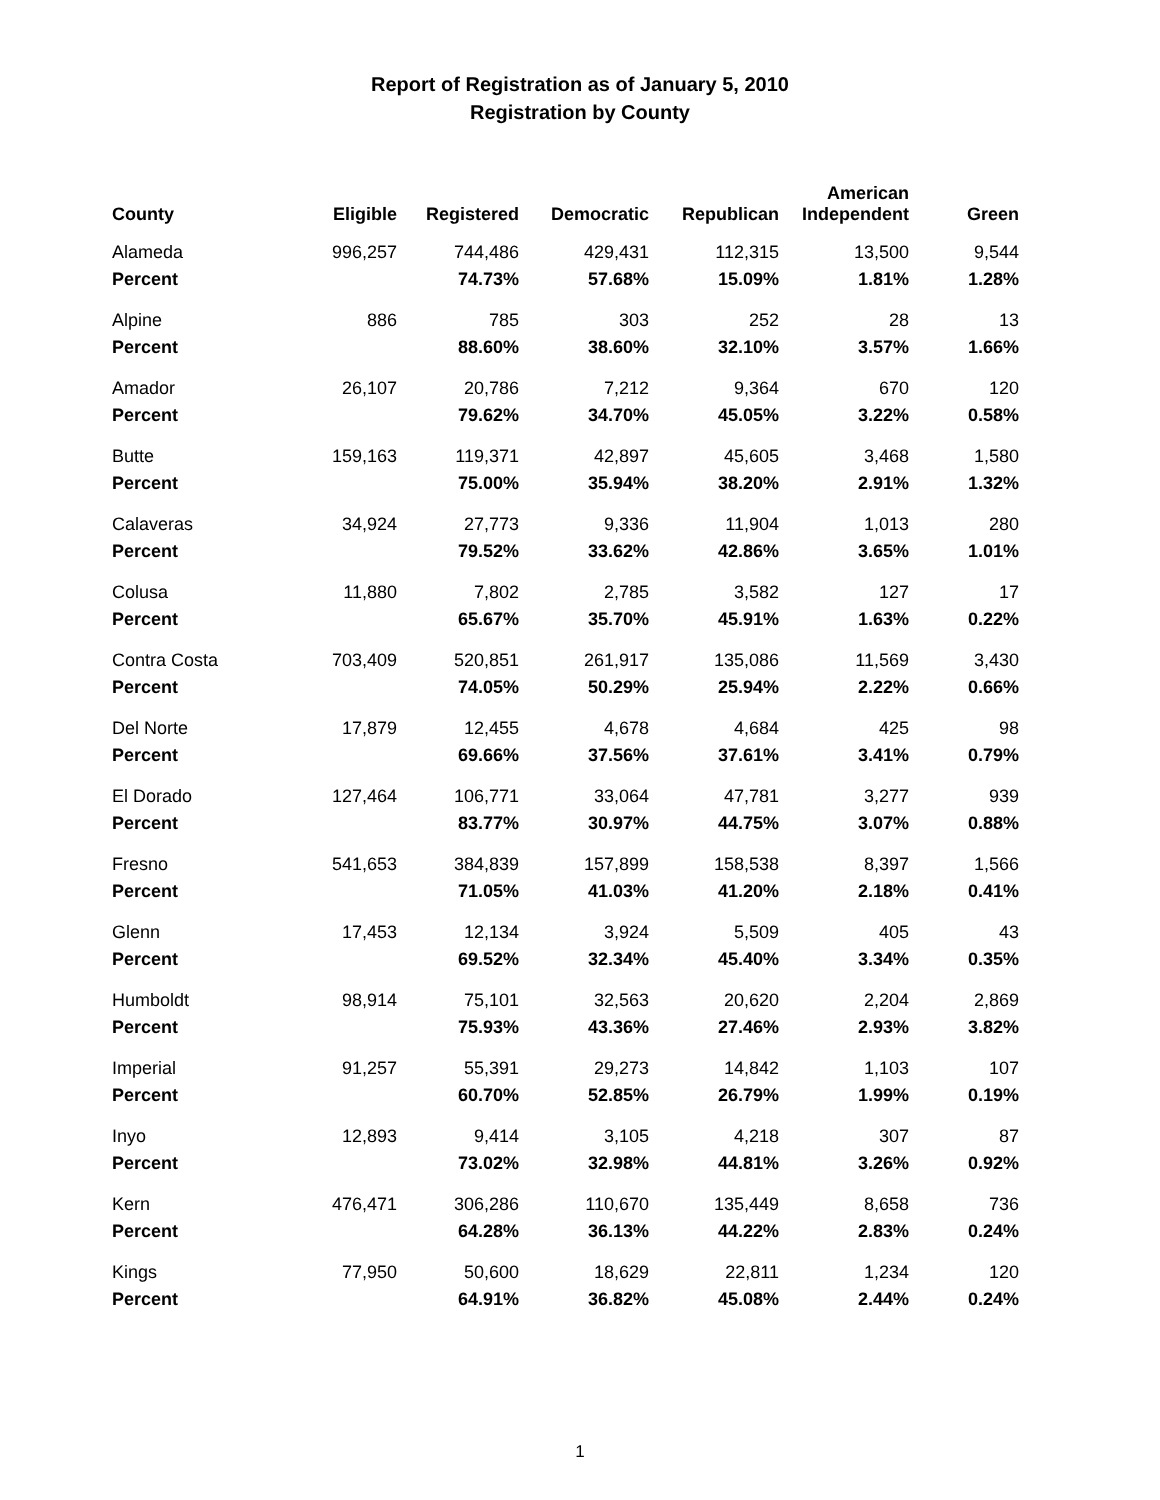Report of Registration as of January 5, 2010
Registration by County
| County | Eligible | Registered | Democratic | Republican | American Independent | Green |
| --- | --- | --- | --- | --- | --- | --- |
| Alameda | 996,257 | 744,486 | 429,431 | 112,315 | 13,500 | 9,544 |
| Percent | | 74.73% | 57.68% | 15.09% | 1.81% | 1.28% |
| Alpine | 886 | 785 | 303 | 252 | 28 | 13 |
| Percent | | 88.60% | 38.60% | 32.10% | 3.57% | 1.66% |
| Amador | 26,107 | 20,786 | 7,212 | 9,364 | 670 | 120 |
| Percent | | 79.62% | 34.70% | 45.05% | 3.22% | 0.58% |
| Butte | 159,163 | 119,371 | 42,897 | 45,605 | 3,468 | 1,580 |
| Percent | | 75.00% | 35.94% | 38.20% | 2.91% | 1.32% |
| Calaveras | 34,924 | 27,773 | 9,336 | 11,904 | 1,013 | 280 |
| Percent | | 79.52% | 33.62% | 42.86% | 3.65% | 1.01% |
| Colusa | 11,880 | 7,802 | 2,785 | 3,582 | 127 | 17 |
| Percent | | 65.67% | 35.70% | 45.91% | 1.63% | 0.22% |
| Contra Costa | 703,409 | 520,851 | 261,917 | 135,086 | 11,569 | 3,430 |
| Percent | | 74.05% | 50.29% | 25.94% | 2.22% | 0.66% |
| Del Norte | 17,879 | 12,455 | 4,678 | 4,684 | 425 | 98 |
| Percent | | 69.66% | 37.56% | 37.61% | 3.41% | 0.79% |
| El Dorado | 127,464 | 106,771 | 33,064 | 47,781 | 3,277 | 939 |
| Percent | | 83.77% | 30.97% | 44.75% | 3.07% | 0.88% |
| Fresno | 541,653 | 384,839 | 157,899 | 158,538 | 8,397 | 1,566 |
| Percent | | 71.05% | 41.03% | 41.20% | 2.18% | 0.41% |
| Glenn | 17,453 | 12,134 | 3,924 | 5,509 | 405 | 43 |
| Percent | | 69.52% | 32.34% | 45.40% | 3.34% | 0.35% |
| Humboldt | 98,914 | 75,101 | 32,563 | 20,620 | 2,204 | 2,869 |
| Percent | | 75.93% | 43.36% | 27.46% | 2.93% | 3.82% |
| Imperial | 91,257 | 55,391 | 29,273 | 14,842 | 1,103 | 107 |
| Percent | | 60.70% | 52.85% | 26.79% | 1.99% | 0.19% |
| Inyo | 12,893 | 9,414 | 3,105 | 4,218 | 307 | 87 |
| Percent | | 73.02% | 32.98% | 44.81% | 3.26% | 0.92% |
| Kern | 476,471 | 306,286 | 110,670 | 135,449 | 8,658 | 736 |
| Percent | | 64.28% | 36.13% | 44.22% | 2.83% | 0.24% |
| Kings | 77,950 | 50,600 | 18,629 | 22,811 | 1,234 | 120 |
| Percent | | 64.91% | 36.82% | 45.08% | 2.44% | 0.24% |
1